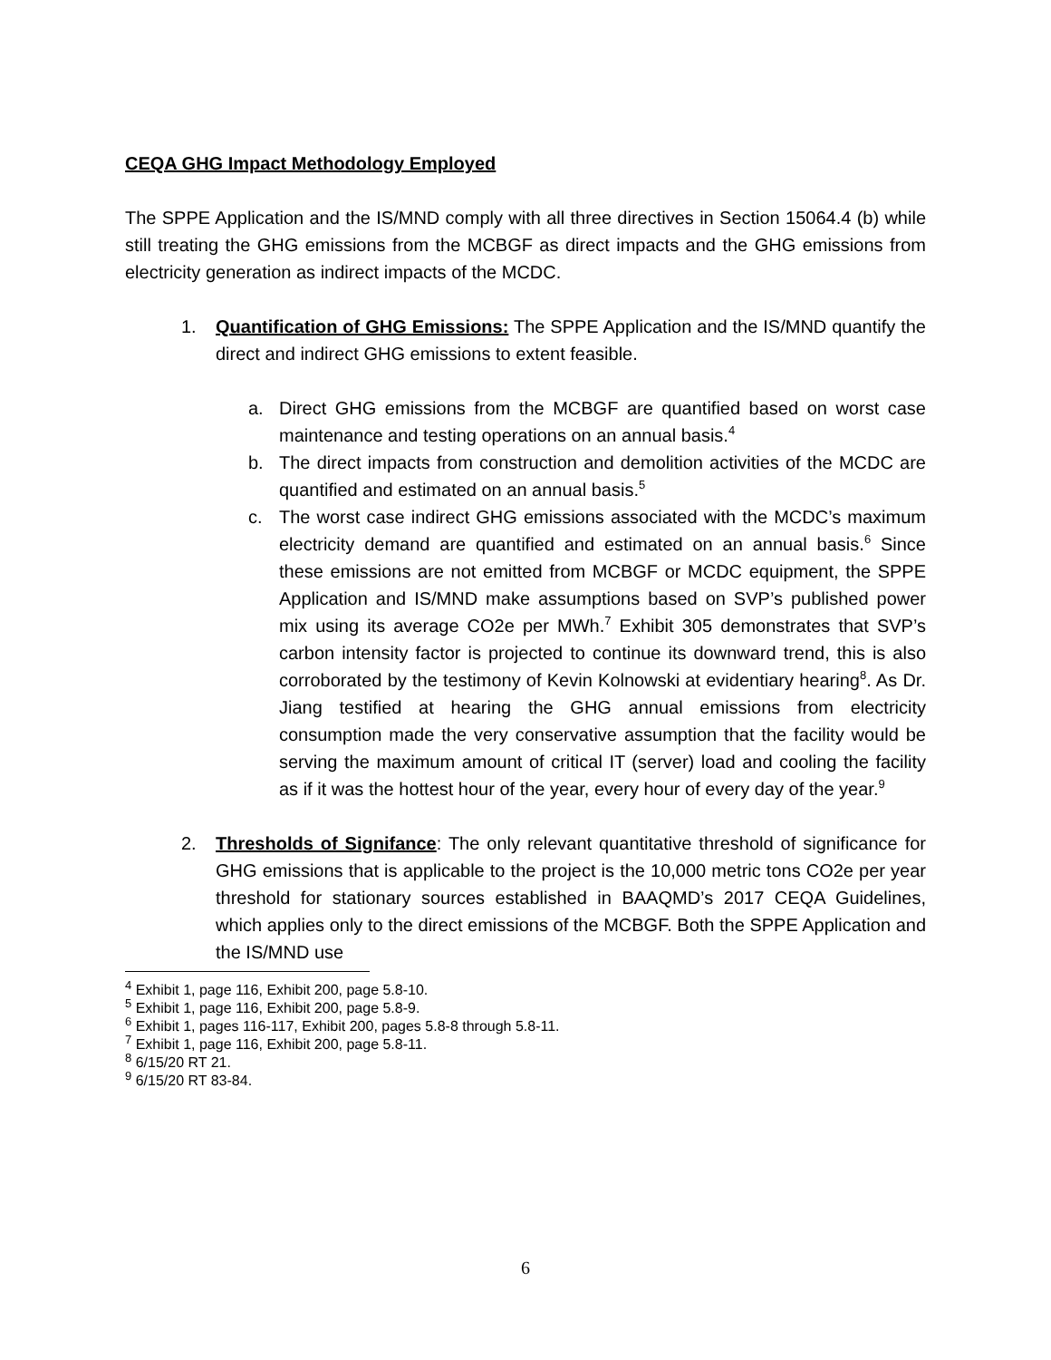CEQA GHG Impact Methodology Employed
The SPPE Application and the IS/MND comply with all three directives in Section 15064.4 (b) while still treating the GHG emissions from the MCBGF as direct impacts and the GHG emissions from electricity generation as indirect impacts of the MCDC.
1. Quantification of GHG Emissions: The SPPE Application and the IS/MND quantify the direct and indirect GHG emissions to extent feasible.
a. Direct GHG emissions from the MCBGF are quantified based on worst case maintenance and testing operations on an annual basis.<sup>4</sup>
b. The direct impacts from construction and demolition activities of the MCDC are quantified and estimated on an annual basis.<sup>5</sup>
c. The worst case indirect GHG emissions associated with the MCDC’s maximum electricity demand are quantified and estimated on an annual basis.<sup>6</sup> Since these emissions are not emitted from MCBGF or MCDC equipment, the SPPE Application and IS/MND make assumptions based on SVP’s published power mix using its average CO2e per MWh.<sup>7</sup> Exhibit 305 demonstrates that SVP’s carbon intensity factor is projected to continue its downward trend, this is also corroborated by the testimony of Kevin Kolnowski at evidentiary hearing<sup>8</sup>. As Dr. Jiang testified at hearing the GHG annual emissions from electricity consumption made the very conservative assumption that the facility would be serving the maximum amount of critical IT (server) load and cooling the facility as if it was the hottest hour of the year, every hour of every day of the year.<sup>9</sup>
2. Thresholds of Signifance: The only relevant quantitative threshold of significance for GHG emissions that is applicable to the project is the 10,000 metric tons CO2e per year threshold for stationary sources established in BAAQMD’s 2017 CEQA Guidelines, which applies only to the direct emissions of the MCBGF. Both the SPPE Application and the IS/MND use
<sup>4</sup> Exhibit 1, page 116, Exhibit 200, page 5.8-10.
<sup>5</sup> Exhibit 1, page 116, Exhibit 200, page 5.8-9.
<sup>6</sup> Exhibit 1, pages 116-117, Exhibit 200, pages 5.8-8 through 5.8-11.
<sup>7</sup> Exhibit 1, page 116, Exhibit 200, page 5.8-11.
<sup>8</sup> 6/15/20 RT 21.
<sup>9</sup> 6/15/20 RT 83-84.
6